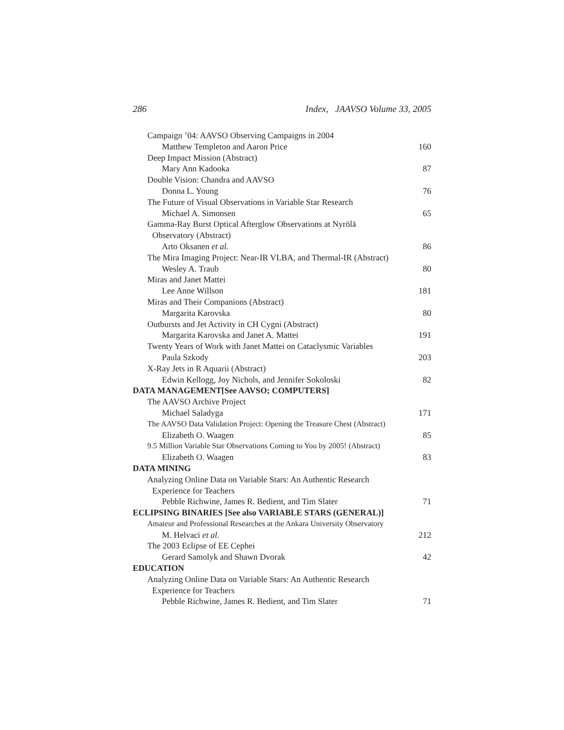286 Index, JAAVSO Volume 33, 2005
Campaign ’04: AAVSO Observing Campaigns in 2004
Matthew Templeton and Aaron Price 160
Deep Impact Mission (Abstract)
Mary Ann Kadooka 87
Double Vision: Chandra and AAVSO
Donna L. Young 76
The Future of Visual Observations in Variable Star Research
Michael A. Simonsen 65
Gamma-Ray Burst Optical Afterglow Observations at Nyrölä
Observatory (Abstract)
Arto Oksanen et al. 86
The Mira Imaging Project: Near-IR VLBA, and Thermal-IR (Abstract)
Wesley A. Traub 80
Miras and Janet Mattei
Lee Anne Willson 181
Miras and Their Companions (Abstract)
Margarita Karovska 80
Outbursts and Jet Activity in CH Cygni (Abstract)
Margarita Karovska and Janet A. Mattei 191
Twenty Years of Work with Janet Mattei on Cataclysmic Variables
Paula Szkody 203
X-Ray Jets in R Aquarii (Abstract)
Edwin Kellogg, Joy Nichols, and Jennifer Sokoloski 82
DATA MANAGEMENT[See AAVSO; COMPUTERS]
The AAVSO Archive Project
Michael Saladyga 171
The AAVSO Data Validation Project: Opening the Treasure Chest (Abstract)
Elizabeth O. Waagen 85
9.5 Million Variable Star Observations Coming to You by 2005! (Abstract)
Elizabeth O. Waagen 83
DATA MINING
Analyzing Online Data on Variable Stars: An Authentic Research
Experience for Teachers
Pebble Richwine, James R. Bedient, and Tim Slater 71
ECLIPSING BINARIES [See also VARIABLE STARS (GENERAL)]
Amateur and Professional Researches at the Ankara University Observatory
M. Helvaci et al. 212
The 2003 Eclipse of EE Cephei
Gerard Samolyk and Shawn Dvorak 42
EDUCATION
Analyzing Online Data on Variable Stars: An Authentic Research
Experience for Teachers
Pebble Richwine, James R. Bedient, and Tim Slater 71